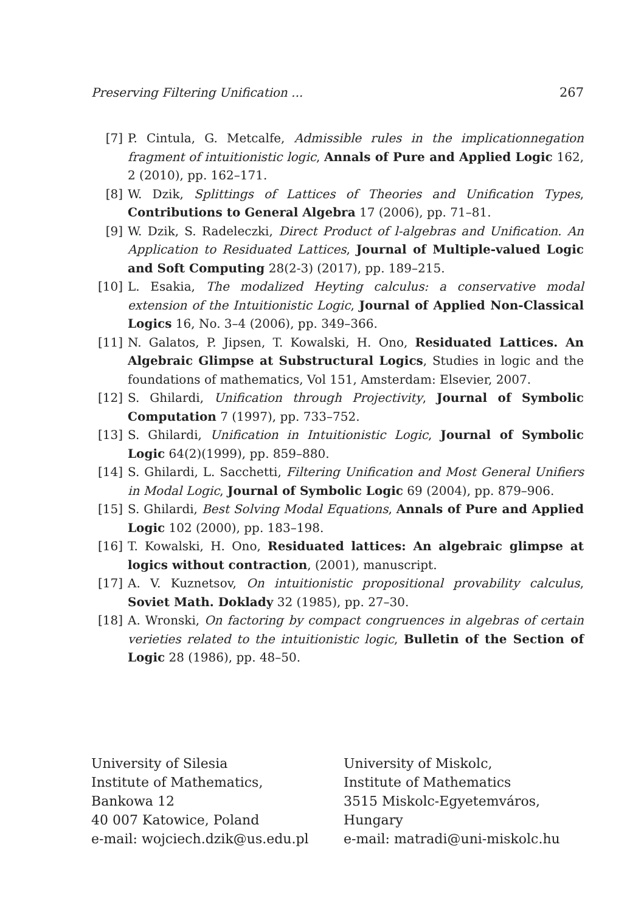Preserving Filtering Unification ... 267
[7] P. Cintula, G. Metcalfe, Admissible rules in the implicationnegation fragment of intuitionistic logic, Annals of Pure and Applied Logic 162, 2 (2010), pp. 162–171.
[8] W. Dzik, Splittings of Lattices of Theories and Unification Types, Contributions to General Algebra 17 (2006), pp. 71–81.
[9] W. Dzik, S. Radeleczki, Direct Product of l-algebras and Unification. An Application to Residuated Lattices, Journal of Multiple-valued Logic and Soft Computing 28(2-3) (2017), pp. 189–215.
[10] L. Esakia, The modalized Heyting calculus: a conservative modal extension of the Intuitionistic Logic, Journal of Applied Non-Classical Logics 16, No. 3–4 (2006), pp. 349–366.
[11] N. Galatos, P. Jipsen, T. Kowalski, H. Ono, Residuated Lattices. An Algebraic Glimpse at Substructural Logics, Studies in logic and the foundations of mathematics, Vol 151, Amsterdam: Elsevier, 2007.
[12] S. Ghilardi, Unification through Projectivity, Journal of Symbolic Computation 7 (1997), pp. 733–752.
[13] S. Ghilardi, Unification in Intuitionistic Logic, Journal of Symbolic Logic 64(2)(1999), pp. 859–880.
[14] S. Ghilardi, L. Sacchetti, Filtering Unification and Most General Unifiers in Modal Logic, Journal of Symbolic Logic 69 (2004), pp. 879–906.
[15] S. Ghilardi, Best Solving Modal Equations, Annals of Pure and Applied Logic 102 (2000), pp. 183–198.
[16] T. Kowalski, H. Ono, Residuated lattices: An algebraic glimpse at logics without contraction, (2001), manuscript.
[17] A. V. Kuznetsov, On intuitionistic propositional provability calculus, Soviet Math. Doklady 32 (1985), pp. 27–30.
[18] A. Wronski, On factoring by compact congruences in algebras of certain verieties related to the intuitionistic logic, Bulletin of the Section of Logic 28 (1986), pp. 48–50.
University of Silesia
Institute of Mathematics,
Bankowa 12
40 007 Katowice, Poland
e-mail: wojciech.dzik@us.edu.pl
University of Miskolc,
Institute of Mathematics
3515 Miskolc-Egyetemváros,
Hungary
e-mail: matradi@uni-miskolc.hu